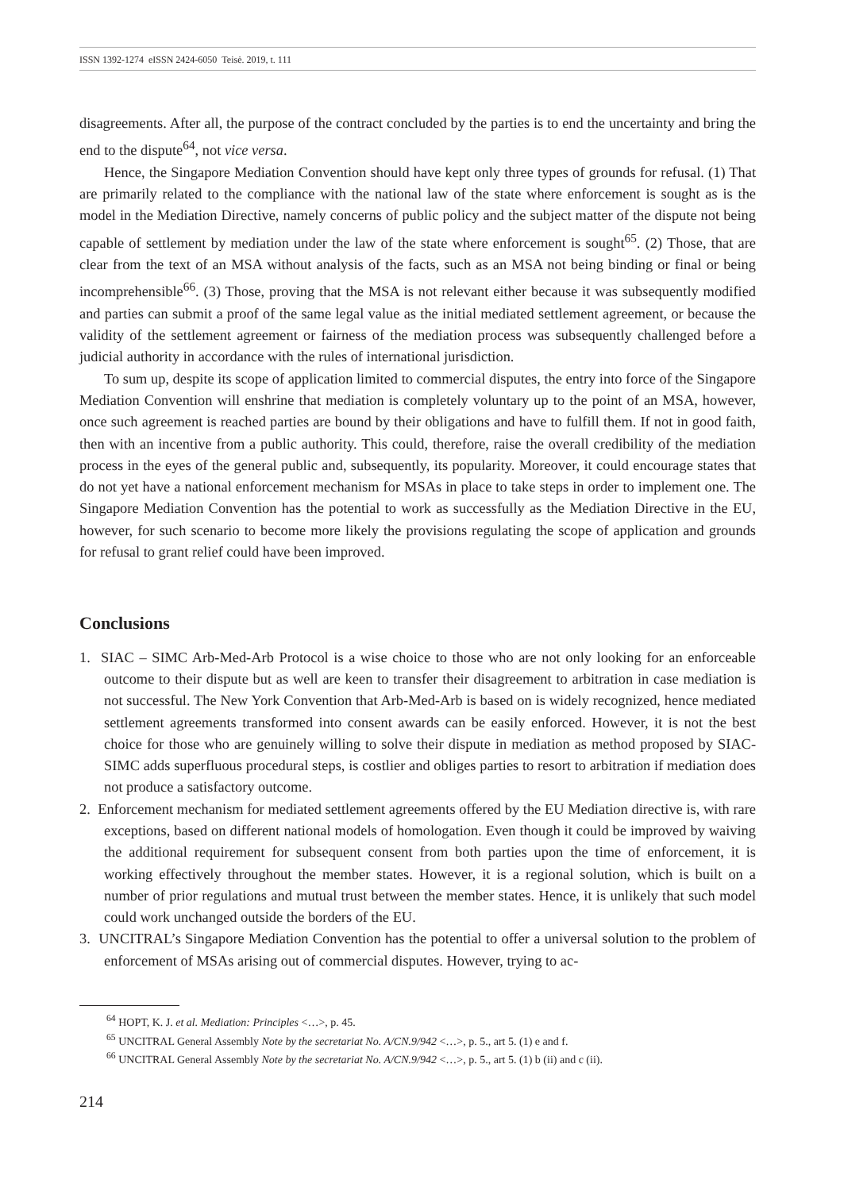ISSN 1392-1274 eISSN 2424-6050 Teisė. 2019, t. 111
disagreements. After all, the purpose of the contract concluded by the parties is to end the uncertainty and bring the end to the dispute<sup>64</sup>, not vice versa.
Hence, the Singapore Mediation Convention should have kept only three types of grounds for refusal. (1) That are primarily related to the compliance with the national law of the state where enforcement is sought as is the model in the Mediation Directive, namely concerns of public policy and the subject matter of the dispute not being capable of settlement by mediation under the law of the state where enforcement is sought<sup>65</sup>. (2) Those, that are clear from the text of an MSA without analysis of the facts, such as an MSA not being binding or final or being incomprehensible<sup>66</sup>. (3) Those, proving that the MSA is not relevant either because it was subsequently modified and parties can submit a proof of the same legal value as the initial mediated settlement agreement, or because the validity of the settlement agreement or fairness of the mediation process was subsequently challenged before a judicial authority in accordance with the rules of international jurisdiction.
To sum up, despite its scope of application limited to commercial disputes, the entry into force of the Singapore Mediation Convention will enshrine that mediation is completely voluntary up to the point of an MSA, however, once such agreement is reached parties are bound by their obligations and have to fulfill them. If not in good faith, then with an incentive from a public authority. This could, therefore, raise the overall credibility of the mediation process in the eyes of the general public and, subsequently, its popularity. Moreover, it could encourage states that do not yet have a national enforcement mechanism for MSAs in place to take steps in order to implement one. The Singapore Mediation Convention has the potential to work as successfully as the Mediation Directive in the EU, however, for such scenario to become more likely the provisions regulating the scope of application and grounds for refusal to grant relief could have been improved.
Conclusions
1. SIAC – SIMC Arb-Med-Arb Protocol is a wise choice to those who are not only looking for an enforceable outcome to their dispute but as well are keen to transfer their disagreement to arbitration in case mediation is not successful. The New York Convention that Arb-Med-Arb is based on is widely recognized, hence mediated settlement agreements transformed into consent awards can be easily enforced. However, it is not the best choice for those who are genuinely willing to solve their dispute in mediation as method proposed by SIAC-SIMC adds superfluous procedural steps, is costlier and obliges parties to resort to arbitration if mediation does not produce a satisfactory outcome.
2. Enforcement mechanism for mediated settlement agreements offered by the EU Mediation directive is, with rare exceptions, based on different national models of homologation. Even though it could be improved by waiving the additional requirement for subsequent consent from both parties upon the time of enforcement, it is working effectively throughout the member states. However, it is a regional solution, which is built on a number of prior regulations and mutual trust between the member states. Hence, it is unlikely that such model could work unchanged outside the borders of the EU.
3. UNCITRAL’s Singapore Mediation Convention has the potential to offer a universal solution to the problem of enforcement of MSAs arising out of commercial disputes. However, trying to ac-
<sup>64</sup> HOPT, K. J. et al. Mediation: Principles <…>, p. 45.
<sup>65</sup> UNCITRAL General Assembly Note by the secretariat No. A/CN.9/942 <…>, p. 5., art 5. (1) e and f.
<sup>66</sup> UNCITRAL General Assembly Note by the secretariat No. A/CN.9/942 <…>, p. 5., art 5. (1) b (ii) and c (ii).
214